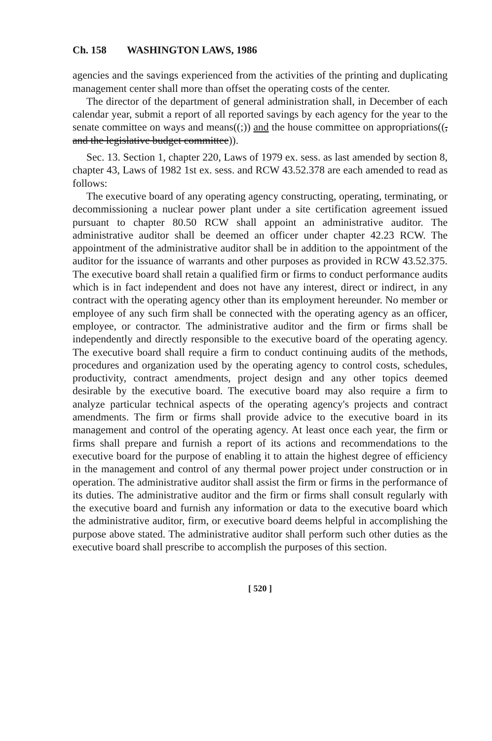Ch. 158 WASHINGTON LAWS, 1986
agencies and the savings experienced from the activities of the printing and duplicating management center shall more than offset the operating costs of the center.
The director of the department of general administration shall, in December of each calendar year, submit a report of all reported savings by each agency for the year to the senate committee on ways and means((;)) and the house committee on appropriations((, and the legislative budget committee)).
Sec. 13. Section 1, chapter 220, Laws of 1979 ex. sess. as last amended by section 8, chapter 43, Laws of 1982 1st ex. sess. and RCW 43.52.378 are each amended to read as follows:
The executive board of any operating agency constructing, operating, terminating, or decommissioning a nuclear power plant under a site certification agreement issued pursuant to chapter 80.50 RCW shall appoint an administrative auditor. The administrative auditor shall be deemed an officer under chapter 42.23 RCW. The appointment of the administrative auditor shall be in addition to the appointment of the auditor for the issuance of warrants and other purposes as provided in RCW 43.52.375. The executive board shall retain a qualified firm or firms to conduct performance audits which is in fact independent and does not have any interest, direct or indirect, in any contract with the operating agency other than its employment hereunder. No member or employee of any such firm shall be connected with the operating agency as an officer, employee, or contractor. The administrative auditor and the firm or firms shall be independently and directly responsible to the executive board of the operating agency. The executive board shall require a firm to conduct continuing audits of the methods, procedures and organization used by the operating agency to control costs, schedules, productivity, contract amendments, project design and any other topics deemed desirable by the executive board. The executive board may also require a firm to analyze particular technical aspects of the operating agency's projects and contract amendments. The firm or firms shall provide advice to the executive board in its management and control of the operating agency. At least once each year, the firm or firms shall prepare and furnish a report of its actions and recommendations to the executive board for the purpose of enabling it to attain the highest degree of efficiency in the management and control of any thermal power project under construction or in operation. The administrative auditor shall assist the firm or firms in the performance of its duties. The administrative auditor and the firm or firms shall consult regularly with the executive board and furnish any information or data to the executive board which the administrative auditor, firm, or executive board deems helpful in accomplishing the purpose above stated. The administrative auditor shall perform such other duties as the executive board shall prescribe to accomplish the purposes of this section.
[ 520 ]